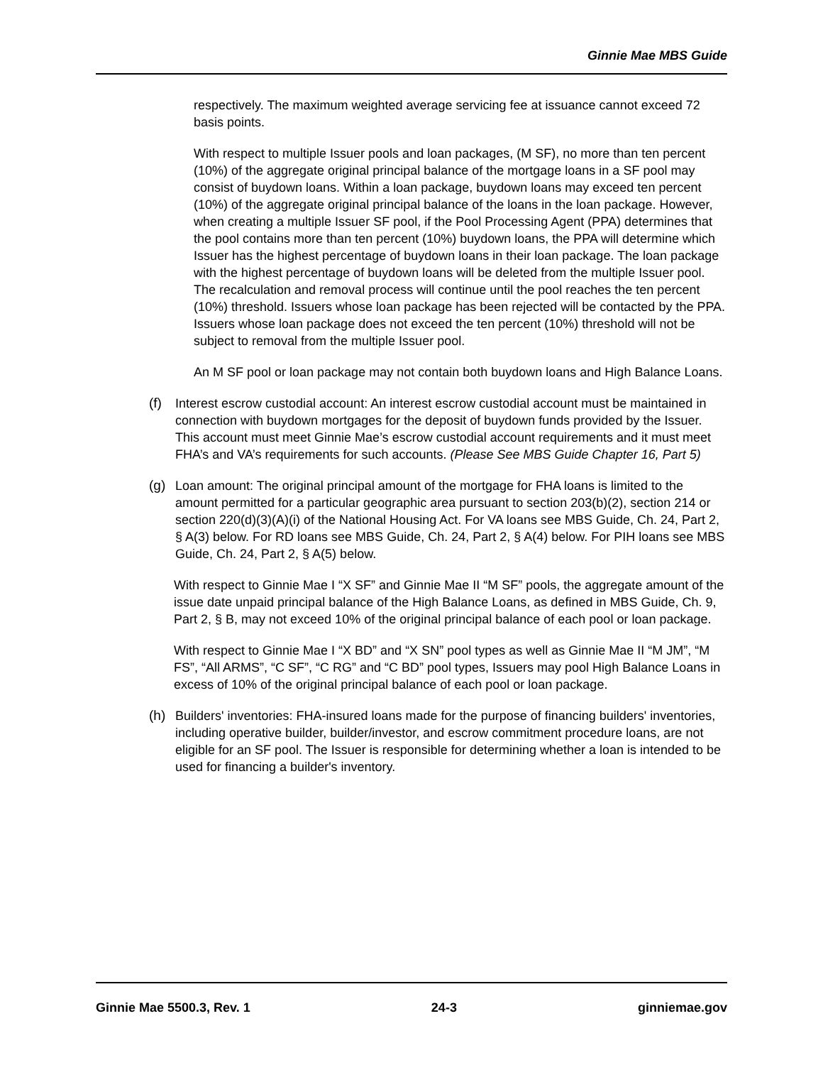Ginnie Mae MBS Guide
respectively. The maximum weighted average servicing fee at issuance cannot exceed 72 basis points.
With respect to multiple Issuer pools and loan packages, (M SF), no more than ten percent (10%) of the aggregate original principal balance of the mortgage loans in a SF pool may consist of buydown loans. Within a loan package, buydown loans may exceed ten percent (10%) of the aggregate original principal balance of the loans in the loan package. However, when creating a multiple Issuer SF pool, if the Pool Processing Agent (PPA) determines that the pool contains more than ten percent (10%) buydown loans, the PPA will determine which Issuer has the highest percentage of buydown loans in their loan package. The loan package with the highest percentage of buydown loans will be deleted from the multiple Issuer pool. The recalculation and removal process will continue until the pool reaches the ten percent (10%) threshold. Issuers whose loan package has been rejected will be contacted by the PPA. Issuers whose loan package does not exceed the ten percent (10%) threshold will not be subject to removal from the multiple Issuer pool.
An M SF pool or loan package may not contain both buydown loans and High Balance Loans.
(f) Interest escrow custodial account: An interest escrow custodial account must be maintained in connection with buydown mortgages for the deposit of buydown funds provided by the Issuer. This account must meet Ginnie Mae’s escrow custodial account requirements and it must meet FHA’s and VA’s requirements for such accounts. (Please See MBS Guide Chapter 16, Part 5)
(g) Loan amount: The original principal amount of the mortgage for FHA loans is limited to the amount permitted for a particular geographic area pursuant to section 203(b)(2), section 214 or section 220(d)(3)(A)(i) of the National Housing Act. For VA loans see MBS Guide, Ch. 24, Part 2, § A(3) below. For RD loans see MBS Guide, Ch. 24, Part 2, § A(4) below. For PIH loans see MBS Guide, Ch. 24, Part 2, § A(5) below.
With respect to Ginnie Mae I “X SF” and Ginnie Mae II “M SF” pools, the aggregate amount of the issue date unpaid principal balance of the High Balance Loans, as defined in MBS Guide, Ch. 9, Part 2, § B, may not exceed 10% of the original principal balance of each pool or loan package.
With respect to Ginnie Mae I “X BD” and “X SN” pool types as well as Ginnie Mae II “M JM”, “M FS”, “All ARMS”, “C SF”, “C RG” and “C BD” pool types, Issuers may pool High Balance Loans in excess of 10% of the original principal balance of each pool or loan package.
(h) Builders' inventories: FHA-insured loans made for the purpose of financing builders' inventories, including operative builder, builder/investor, and escrow commitment procedure loans, are not eligible for an SF pool. The Issuer is responsible for determining whether a loan is intended to be used for financing a builder's inventory.
Ginnie Mae 5500.3, Rev. 1 24-3 ginniemae.gov